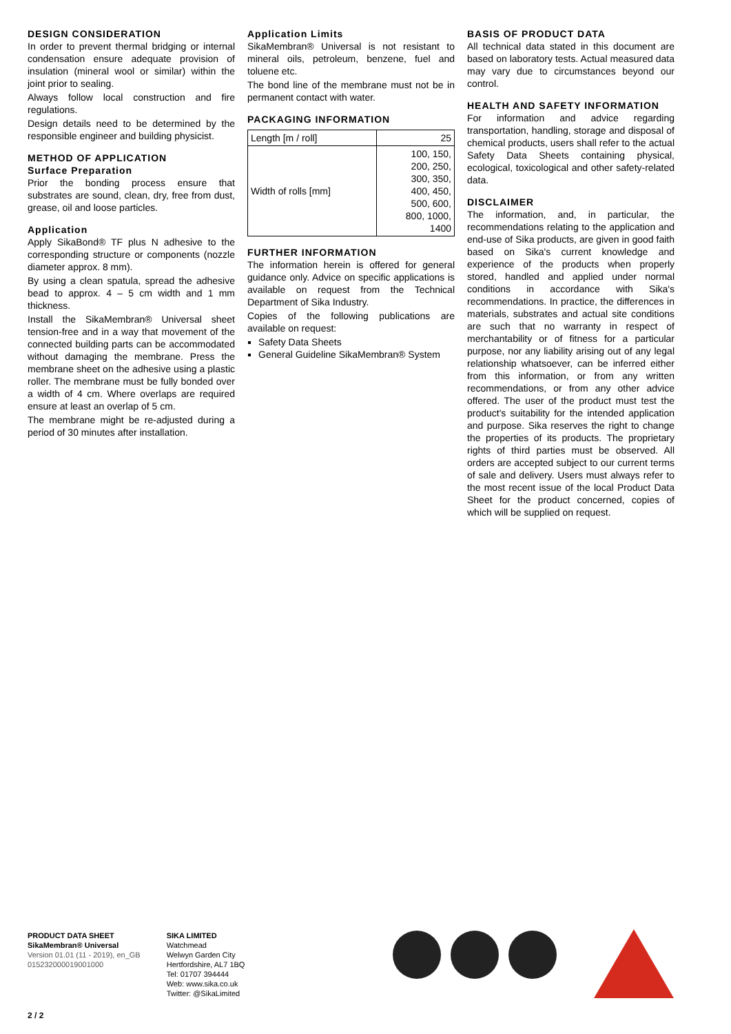DESIGN CONSIDERATION
In order to prevent thermal bridging or internal condensation ensure adequate provision of insulation (mineral wool or similar) within the joint prior to sealing.
Always follow local construction and fire regulations.
Design details need to be determined by the responsible engineer and building physicist.
METHOD OF APPLICATION
Surface Preparation
Prior the bonding process ensure that substrates are sound, clean, dry, free from dust, grease, oil and loose particles.
Application
Apply SikaBond® TF plus N adhesive to the corresponding structure or components (nozzle diameter approx. 8 mm).
By using a clean spatula, spread the adhesive bead to approx. 4 – 5 cm width and 1 mm thickness.
Install the SikaMembran® Universal sheet tension-free and in a way that movement of the connected building parts can be accommodated without damaging the membrane. Press the membrane sheet on the adhesive using a plastic roller. The membrane must be fully bonded over a width of 4 cm. Where overlaps are required ensure at least an overlap of 5 cm.
The membrane might be re-adjusted during a period of 30 minutes after installation.
Application Limits
SikaMembran® Universal is not resistant to mineral oils, petroleum, benzene, fuel and toluene etc.
The bond line of the membrane must not be in permanent contact with water.
PACKAGING INFORMATION
| Length [m / roll] | 25 |
| Width of rolls [mm] | 100, 150, 200, 250, 300, 350, 400, 450, 500, 600, 800, 1000, 1400 |
FURTHER INFORMATION
The information herein is offered for general guidance only. Advice on specific applications is available on request from the Technical Department of Sika Industry.
Copies of the following publications are available on request:
Safety Data Sheets
General Guideline SikaMembran® System
BASIS OF PRODUCT DATA
All technical data stated in this document are based on laboratory tests. Actual measured data may vary due to circumstances beyond our control.
HEALTH AND SAFETY INFORMATION
For information and advice regarding transportation, handling, storage and disposal of chemical products, users shall refer to the actual Safety Data Sheets containing physical, ecological, toxicological and other safety-related data.
DISCLAIMER
The information, and, in particular, the recommendations relating to the application and end-use of Sika products, are given in good faith based on Sika's current knowledge and experience of the products when properly stored, handled and applied under normal conditions in accordance with Sika's recommendations. In practice, the differences in materials, substrates and actual site conditions are such that no warranty in respect of merchantability or of fitness for a particular purpose, nor any liability arising out of any legal relationship whatsoever, can be inferred either from this information, or from any written recommendations, or from any other advice offered. The user of the product must test the product's suitability for the intended application and purpose. Sika reserves the right to change the properties of its products. The proprietary rights of third parties must be observed. All orders are accepted subject to our current terms of sale and delivery. Users must always refer to the most recent issue of the local Product Data Sheet for the product concerned, copies of which will be supplied on request.
PRODUCT DATA SHEET
SikaMembran® Universal
Version 01.01 (11 - 2019), en_GB
015232000019001000
SIKA LIMITED
Watchmead
Welwyn Garden City
Hertfordshire, AL7 1BQ
Tel: 01707 394444
Web: www.sika.co.uk
Twitter: @SikaLimited
2 / 2